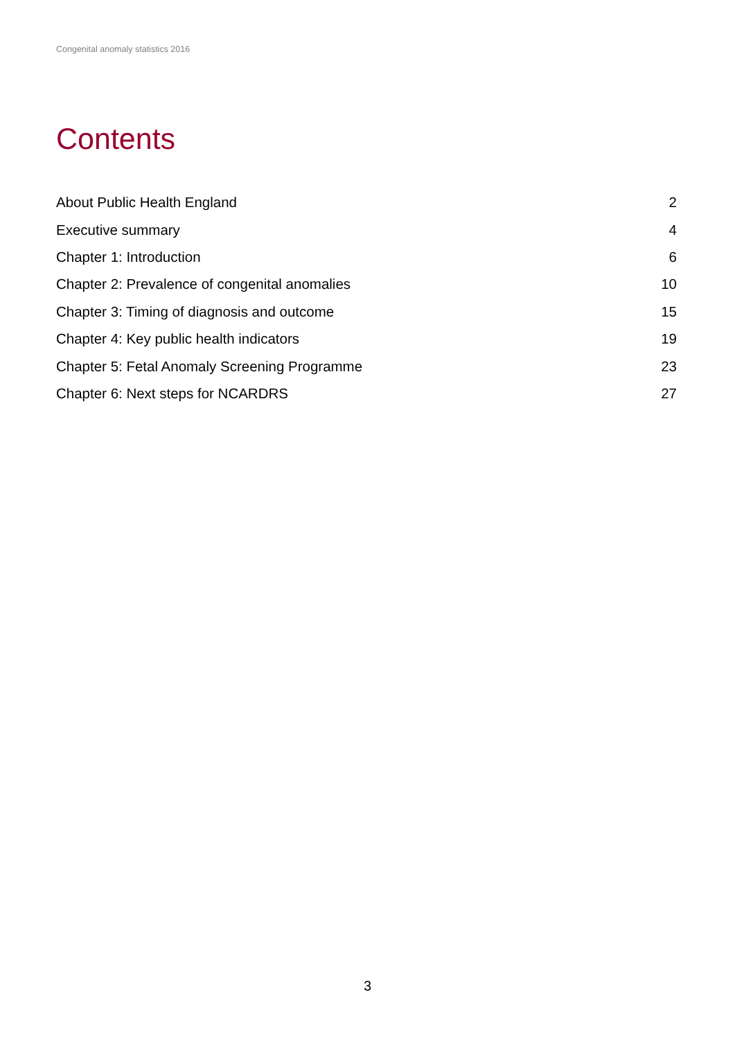Congenital anomaly statistics 2016
Contents
| About Public Health England | 2 |
| Executive summary | 4 |
| Chapter 1: Introduction | 6 |
| Chapter 2: Prevalence of congenital anomalies | 10 |
| Chapter 3: Timing of diagnosis and outcome | 15 |
| Chapter 4: Key public health indicators | 19 |
| Chapter 5: Fetal Anomaly Screening Programme | 23 |
| Chapter 6: Next steps for NCARDRS | 27 |
3